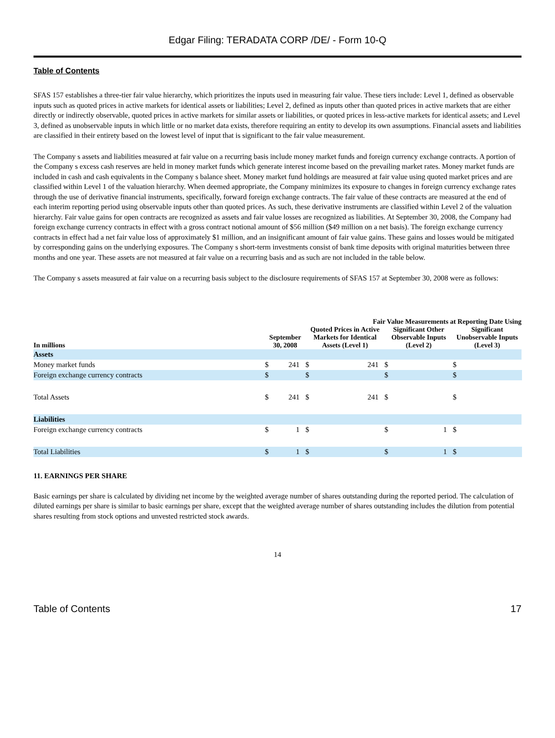Edgar Filing: TERADATA CORP /DE/ - Form 10-Q
Table of Contents
SFAS 157 establishes a three-tier fair value hierarchy, which prioritizes the inputs used in measuring fair value. These tiers include: Level 1, defined as observable inputs such as quoted prices in active markets for identical assets or liabilities; Level 2, defined as inputs other than quoted prices in active markets that are either directly or indirectly observable, quoted prices in active markets for similar assets or liabilities, or quoted prices in less-active markets for identical assets; and Level 3, defined as unobservable inputs in which little or no market data exists, therefore requiring an entity to develop its own assumptions. Financial assets and liabilities are classified in their entirety based on the lowest level of input that is significant to the fair value measurement.
The Company s assets and liabilities measured at fair value on a recurring basis include money market funds and foreign currency exchange contracts. A portion of the Company s excess cash reserves are held in money market funds which generate interest income based on the prevailing market rates. Money market funds are included in cash and cash equivalents in the Company s balance sheet. Money market fund holdings are measured at fair value using quoted market prices and are classified within Level 1 of the valuation hierarchy. When deemed appropriate, the Company minimizes its exposure to changes in foreign currency exchange rates through the use of derivative financial instruments, specifically, forward foreign exchange contracts. The fair value of these contracts are measured at the end of each interim reporting period using observable inputs other than quoted prices. As such, these derivative instruments are classified within Level 2 of the valuation hierarchy. Fair value gains for open contracts are recognized as assets and fair value losses are recognized as liabilities. At September 30, 2008, the Company had foreign exchange currency contracts in effect with a gross contract notional amount of $56 million ($49 million on a net basis). The foreign exchange currency contracts in effect had a net fair value loss of approximately $1 million, and an insignificant amount of fair value gains. These gains and losses would be mitigated by corresponding gains on the underlying exposures. The Company s short-term investments consist of bank time deposits with original maturities between three months and one year. These assets are not measured at fair value on a recurring basis and as such are not included in the table below.
The Company s assets measured at fair value on a recurring basis subject to the disclosure requirements of SFAS 157 at September 30, 2008 were as follows:
| | | | Fair Value Measurements at Reporting Date Using | | | | | |
| --- | --- | --- | --- | --- | --- | --- | --- | --- |
| In millions | September 30, 2008 | | Quoted Prices in Active Markets for Identical Assets (Level 1) | | Significant Other Observable Inputs (Level 2) | | Significant Unobservable Inputs (Level 3) | |
| Assets | | | | | | | | |
| Money market funds | $ | 241 | $ | 241 | $ | | $ | |
| Foreign exchange currency contracts | $ | | $ | | $ | | $ | |
| Total Assets | $ | 241 | $ | 241 | $ | | $ | |
| Liabilities | | | | | | | | |
| Foreign exchange currency contracts | $ | 1 | $ | | $ | 1 | $ | |
| Total Liabilities | $ | 1 | $ | | $ | 1 | $ | |
11. EARNINGS PER SHARE
Basic earnings per share is calculated by dividing net income by the weighted average number of shares outstanding during the reported period. The calculation of diluted earnings per share is similar to basic earnings per share, except that the weighted average number of shares outstanding includes the dilution from potential shares resulting from stock options and unvested restricted stock awards.
14
Table of Contents 17